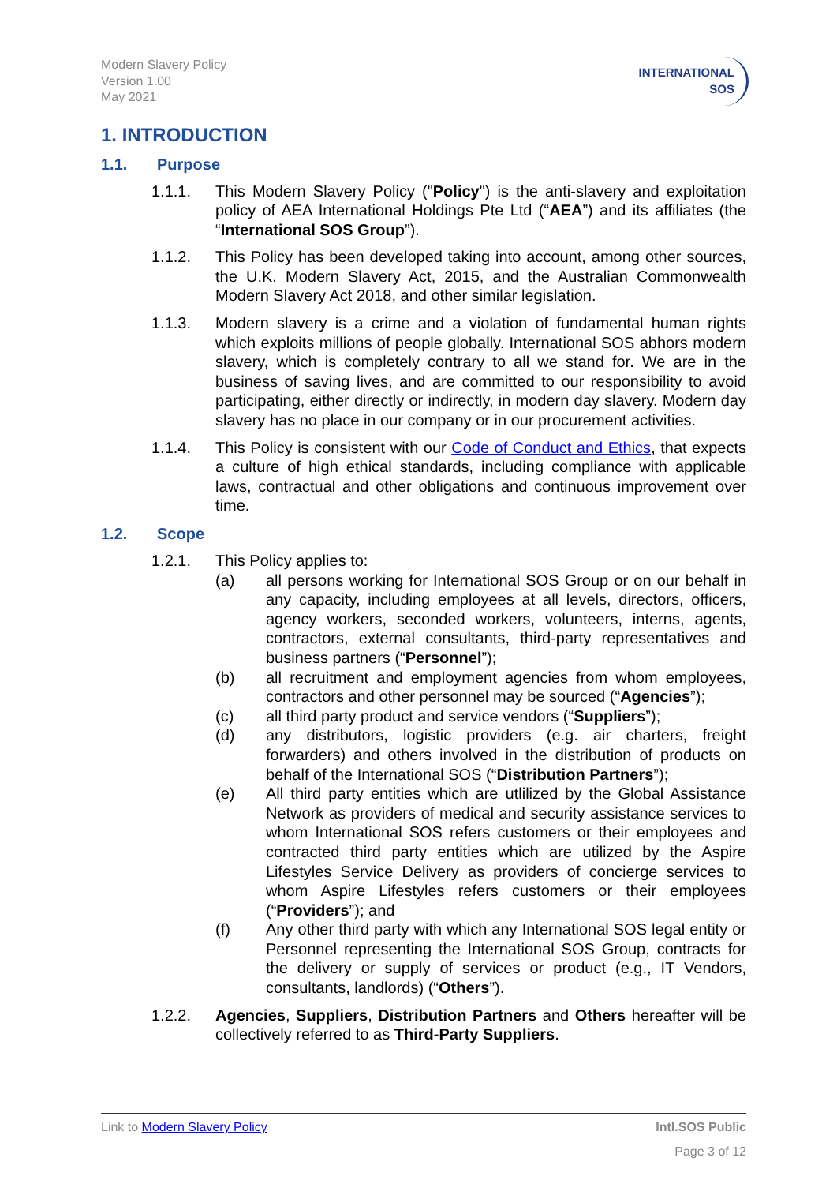Modern Slavery Policy
Version 1.00
May 2021
INTERNATIONAL
SOS
1. INTRODUCTION
1.1. Purpose
1.1.1. This Modern Slavery Policy ("Policy") is the anti-slavery and exploitation policy of AEA International Holdings Pte Ltd (“AEA”) and its affiliates (the “International SOS Group”).
1.1.2. This Policy has been developed taking into account, among other sources, the U.K. Modern Slavery Act, 2015, and the Australian Commonwealth Modern Slavery Act 2018, and other similar legislation.
1.1.3. Modern slavery is a crime and a violation of fundamental human rights which exploits millions of people globally. International SOS abhors modern slavery, which is completely contrary to all we stand for. We are in the business of saving lives, and are committed to our responsibility to avoid participating, either directly or indirectly, in modern day slavery. Modern day slavery has no place in our company or in our procurement activities.
1.1.4. This Policy is consistent with our Code of Conduct and Ethics, that expects a culture of high ethical standards, including compliance with applicable laws, contractual and other obligations and continuous improvement over time.
1.2. Scope
1.2.1. This Policy applies to:
(a) all persons working for International SOS Group or on our behalf in any capacity, including employees at all levels, directors, officers, agency workers, seconded workers, volunteers, interns, agents, contractors, external consultants, third-party representatives and business partners (“Personnel”);
(b) all recruitment and employment agencies from whom employees, contractors and other personnel may be sourced (“Agencies”);
(c) all third party product and service vendors (“Suppliers”);
(d) any distributors, logistic providers (e.g. air charters, freight forwarders) and others involved in the distribution of products on behalf of the International SOS (“Distribution Partners”);
(e) All third party entities which are utlilized by the Global Assistance Network as providers of medical and security assistance services to whom International SOS refers customers or their employees and contracted third party entities which are utilized by the Aspire Lifestyles Service Delivery as providers of concierge services to whom Aspire Lifestyles refers customers or their employees (“Providers”); and
(f) Any other third party with which any International SOS legal entity or Personnel representing the International SOS Group, contracts for the delivery or supply of services or product (e.g., IT Vendors, consultants, landlords) (“Others”).
1.2.2. Agencies, Suppliers, Distribution Partners and Others hereafter will be collectively referred to as Third-Party Suppliers.
Link to Modern Slavery Policy Intl.SOS Public
Page 3 of 12